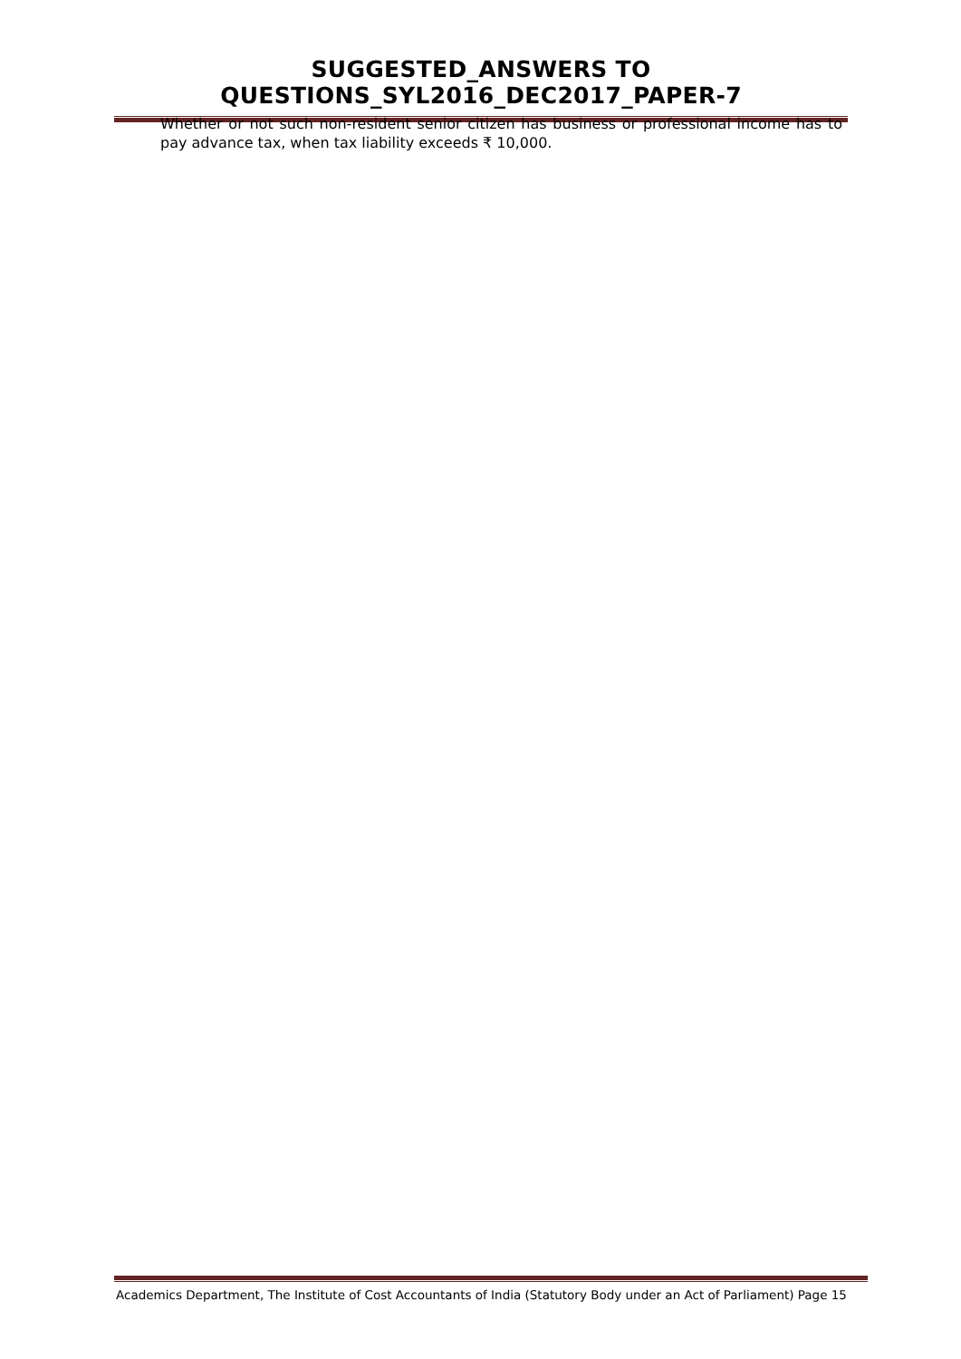SUGGESTED_ANSWERS TO QUESTIONS_SYL2016_DEC2017_PAPER-7
Whether or not such non-resident senior citizen has business or professional income has to pay advance tax, when tax liability exceeds ₹ 10,000.
Academics Department, The Institute of Cost Accountants of India (Statutory Body under an Act of Parliament) Page 15